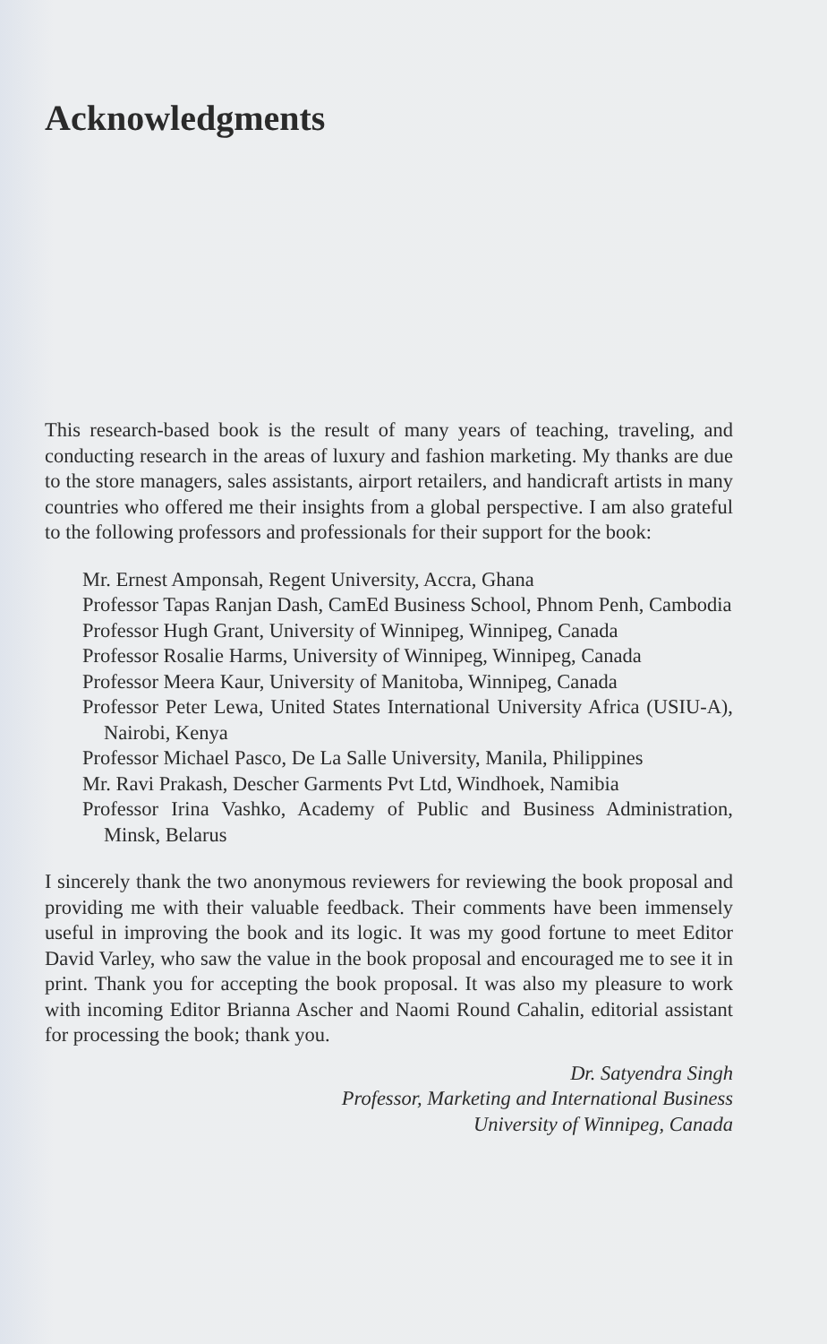Acknowledgments
This research-based book is the result of many years of teaching, traveling, and conducting research in the areas of luxury and fashion marketing. My thanks are due to the store managers, sales assistants, airport retailers, and handicraft artists in many countries who offered me their insights from a global perspective. I am also grateful to the following professors and professionals for their support for the book:
Mr. Ernest Amponsah, Regent University, Accra, Ghana
Professor Tapas Ranjan Dash, CamEd Business School, Phnom Penh, Cambodia
Professor Hugh Grant, University of Winnipeg, Winnipeg, Canada
Professor Rosalie Harms, University of Winnipeg, Winnipeg, Canada
Professor Meera Kaur, University of Manitoba, Winnipeg, Canada
Professor Peter Lewa, United States International University Africa (USIU-A), Nairobi, Kenya
Professor Michael Pasco, De La Salle University, Manila, Philippines
Mr. Ravi Prakash, Descher Garments Pvt Ltd, Windhoek, Namibia
Professor Irina Vashko, Academy of Public and Business Administration, Minsk, Belarus
I sincerely thank the two anonymous reviewers for reviewing the book proposal and providing me with their valuable feedback. Their comments have been immensely useful in improving the book and its logic. It was my good fortune to meet Editor David Varley, who saw the value in the book proposal and encouraged me to see it in print. Thank you for accepting the book proposal. It was also my pleasure to work with incoming Editor Brianna Ascher and Naomi Round Cahalin, editorial assistant for processing the book; thank you.
Dr. Satyendra Singh
Professor, Marketing and International Business
University of Winnipeg, Canada